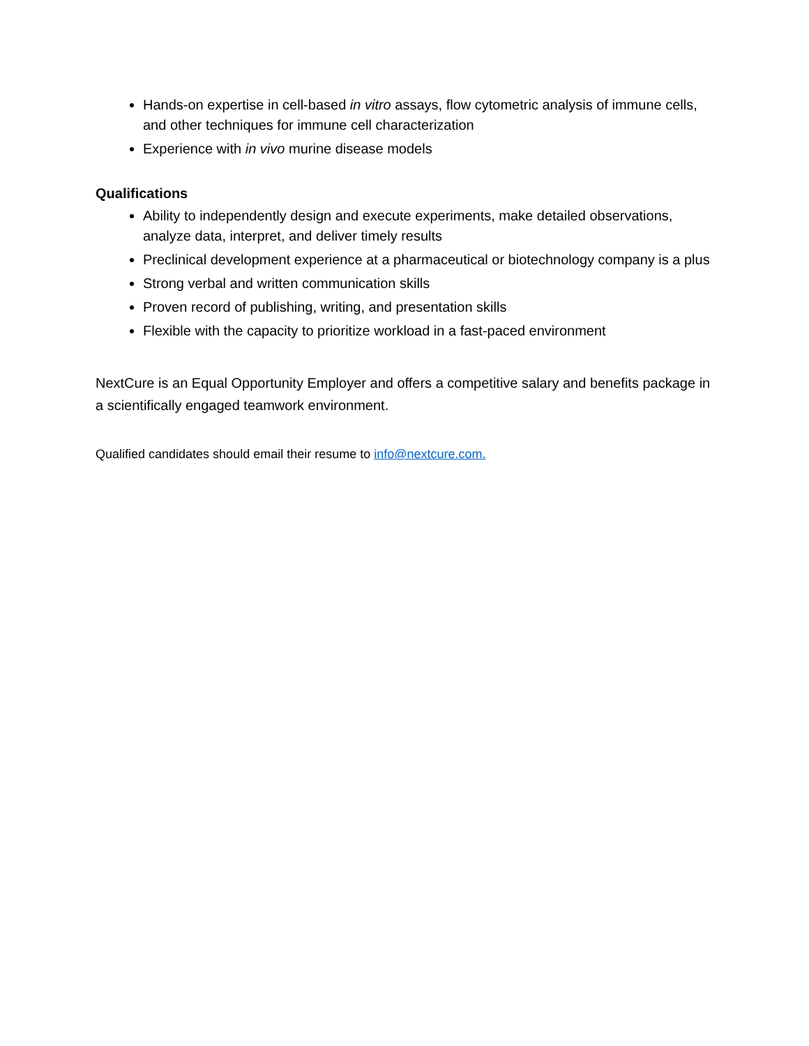Hands-on expertise in cell-based in vitro assays, flow cytometric analysis of immune cells, and other techniques for immune cell characterization
Experience with in vivo murine disease models
Qualifications
Ability to independently design and execute experiments, make detailed observations, analyze data, interpret, and deliver timely results
Preclinical development experience at a pharmaceutical or biotechnology company is a plus
Strong verbal and written communication skills
Proven record of publishing, writing, and presentation skills
Flexible with the capacity to prioritize workload in a fast-paced environment
NextCure is an Equal Opportunity Employer and offers a competitive salary and benefits package in a scientifically engaged teamwork environment.
Qualified candidates should email their resume to info@nextcure.com.